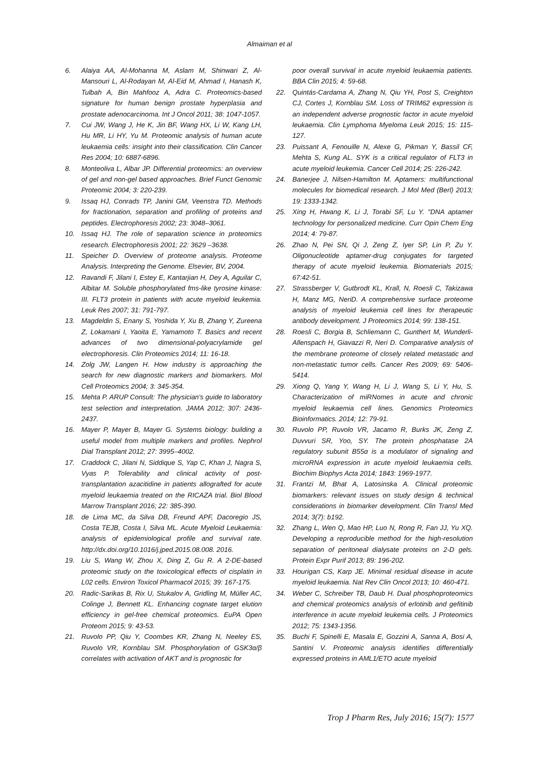Almaiman et al
6. Alaiya AA, Al-Mohanna M, Aslam M, Shinwari Z, Al-Mansouri L, Al-Rodayan M, Al-Eid M, Ahmad I, Hanash K, Tulbah A, Bin Mahfooz A, Adra C. Proteomics-based signature for human benign prostate hyperplasia and prostate adenocarcinoma. Int J Oncol 2011; 38: 1047-1057.
7. Cui JW, Wang J, He K, Jin BF, Wang HX, Li W, Kang LH, Hu MR, Li HY, Yu M. Proteomic analysis of human acute leukaemia cells: insight into their classification. Clin Cancer Res 2004; 10: 6887-6896.
8. Monteoliva L, Albar JP. Differential proteomics: an overview of gel and non-gel based approaches. Brief Funct Genomic Proteomic 2004; 3: 220-239.
9. Issaq HJ, Conrads TP, Janini GM, Veenstra TD. Methods for fractionation, separation and profiling of proteins and peptides. Electrophoresis 2002; 23: 3048–3061.
10. Issaq HJ. The role of separation science in proteomics research. Electrophoresis 2001; 22: 3629 –3638.
11. Speicher D. Overview of proteome analysis. Proteome Analysis. Interpreting the Genome. Elsevier, BV, 2004.
12. Ravandi F, Jilani I, Estey E, Kantarjian H, Dey A, Aguilar C, Albitar M. Soluble phosphorylated fms-like tyrosine kinase: III. FLT3 protein in patients with acute myeloid leukemia. Leuk Res 2007; 31: 791-797.
13. Magdeldin S, Enany S, Yoshida Y, Xu B, Zhang Y, Zureena Z, Lokamani I, Yaoita E, Yamamoto T. Basics and recent advances of two dimensional-polyacrylamide gel electrophoresis. Clin Proteomics 2014; 11: 16-18.
14. Zolg JW, Langen H. How industry is approaching the search for new diagnostic markers and biomarkers. Mol Cell Proteomics 2004; 3: 345-354.
15. Mehta P. ARUP Consult: The physician's guide to laboratory test selection and interpretation. JAMA 2012; 307: 2436-2437.
16. Mayer P, Mayer B, Mayer G. Systems biology: building a useful model from multiple markers and profiles. Nephrol Dial Transplant 2012; 27: 3995–4002.
17. Craddock C, Jilani N, Siddique S, Yap C, Khan J, Nagra S, Vyas P. Tolerability and clinical activity of post-transplantation azacitidine in patients allografted for acute myeloid leukaemia treated on the RICAZA trial. Biol Blood Marrow Transplant 2016; 22: 385-390.
18. de Lima MC, da Silva DB, Freund APF, Dacoregio JS, Costa TEJB, Costa I, Silva ML. Acute Myeloid Leukaemia: analysis of epidemiological profile and survival rate. http://dx.doi.org/10.1016/j.jped.2015.08.008. 2016.
19. Liu S, Wang W, Zhou X, Ding Z, Gu R. A 2-DE-based proteomic study on the toxicological effects of cisplatin in L02 cells. Environ Toxicol Pharmacol 2015; 39: 167-175.
20. Radic-Sarikas B, Rix U, Stukalov A, Gridling M, Müller AC, Colinge J, Bennett KL. Enhancing cognate target elution efficiency in gel-free chemical proteomics. EuPA Open Proteom 2015; 9: 43-53.
21. Ruvolo PP, Qiu Y, Coombes KR, Zhang N, Neeley ES, Ruvolo VR, Kornblau SM. Phosphorylation of GSK3α/β correlates with activation of AKT and is prognostic for
poor overall survival in acute myeloid leukaemia patients. BBA Clin 2015; 4: 59-68.
22. Quintás-Cardama A, Zhang N, Qiu YH, Post S, Creighton CJ, Cortes J, Kornblau SM. Loss of TRIM62 expression is an independent adverse prognostic factor in acute myeloid leukaemia. Clin Lymphoma Myeloma Leuk 2015; 15: 115-127.
23. Puissant A, Fenouille N, Alexe G, Pikman Y, Bassil CF, Mehta S, Kung AL. SYK is a critical regulator of FLT3 in acute myeloid leukemia. Cancer Cell 2014; 25: 226-242.
24. Banerjee J, Nilsen-Hamilton M. Aptamers: multifunctional molecules for biomedical research. J Mol Med (Berl) 2013; 19: 1333-1342.
25. Xing H, Hwang K, Li J, Torabi SF, Lu Y. "DNA aptamer technology for personalized medicine. Curr Opin Chem Eng 2014; 4: 79-87.
26. Zhao N, Pei SN, Qi J, Zeng Z, Iyer SP, Lin P, Zu Y. Oligonucleotide aptamer-drug conjugates for targeted therapy of acute myeloid leukemia. Biomaterials 2015; 67:42-51.
27. Strassberger V, Gutbrodt KL, Krall, N, Roesli C, Takizawa H, Manz MG, NeriD. A comprehensive surface proteome analysis of myeloid leukemia cell lines for therapeutic antibody development. J Proteomics 2014; 99: 138-151.
28. Roesli C, Borgia B, Schliemann C, Gunthert M, Wunderli-Allenspach H, Giavazzi R, Neri D. Comparative analysis of the membrane proteome of closely related metastatic and non-metastatic tumor cells. Cancer Res 2009; 69: 5406-5414.
29. Xiong Q, Yang Y, Wang H, Li J, Wang S, Li Y, Hu, S. Characterization of miRNomes in acute and chronic myeloid leukaemia cell lines. Genomics Proteomics Bioinformatics. 2014; 12: 79-91.
30. Ruvolo PP, Ruvolo VR, Jacamo R, Burks JK, Zeng Z, Duvvuri SR, Yoo, SY. The protein phosphatase 2A regulatory subunit B55α is a modulator of signaling and microRNA expression in acute myeloid leukaemia cells. Biochim Biophys Acta 2014; 1843: 1969-1977.
31. Frantzi M, Bhat A, Latosinska A. Clinical proteomic biomarkers: relevant issues on study design & technical considerations in biomarker development. Clin Transl Med 2014; 3(7): b192.
32. Zhang L, Wen Q, Mao HP, Luo N, Rong R, Fan JJ, Yu XQ. Developing a reproducible method for the high-resolution separation of peritoneal dialysate proteins on 2-D gels. Protein Expr Purif 2013; 89: 196-202.
33. Hourigan CS, Karp JE. Minimal residual disease in acute myeloid leukaemia. Nat Rev Clin Oncol 2013; 10: 460-471.
34. Weber C, Schreiber TB, Daub H. Dual phosphoproteomics and chemical proteomics analysis of erlotinib and gefitinib interference in acute myeloid leukemia cells. J Proteomics 2012; 75: 1343-1356.
35. Buchi F, Spinelli E, Masala E, Gozzini A, Sanna A, Bosi A, Santini V. Proteomic analysis identifies differentially expressed proteins in AML1/ETO acute myeloid
Trop J Pharm Res, July 2016; 15(7): 1577